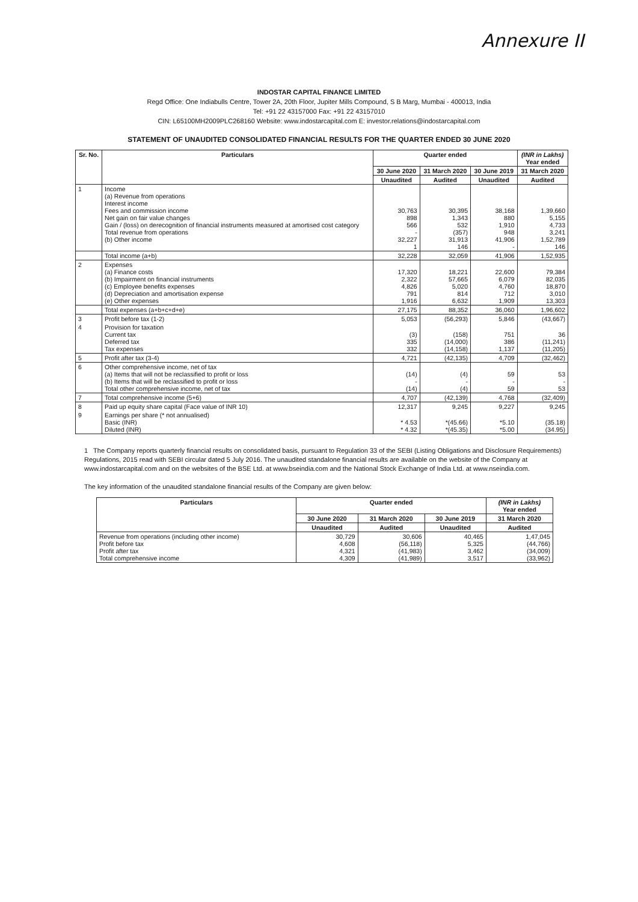Annexure II
INDOSTAR CAPITAL FINANCE LIMITED
Regd Office: One Indiabulls Centre, Tower 2A, 20th Floor, Jupiter Mills Compound, S B Marg, Mumbai - 400013, India
Tel: +91 22 43157000 Fax: +91 22 43157010
CIN: L65100MH2009PLC268160 Website: www.indostarcapital.com E: investor.relations@indostarcapital.com
STATEMENT OF UNAUDITED CONSOLIDATED FINANCIAL RESULTS FOR THE QUARTER ENDED 30 JUNE 2020
| Sr. No. | Particulars | Quarter ended | | | (INR in Lakhs) Year ended |
| --- | --- | --- | --- | --- | --- |
| | | 30 June 2020 | 31 March 2020 | 30 June 2019 | 31 March 2020 |
| | | Unaudited | Audited | Unaudited | Audited |
| 1 | Income (a) Revenue from operations Interest income Fees and commission income Net gain on fair value changes Gain / (loss) on derecognition of financial instruments measured at amortised cost category Total revenue from operations (b) Other income | 30,763 898 566 - 32,227 1 | 30,395 1,343 532 (357) 31,913 146 | 38,168 880 1,910 948 41,906 - | 1,39,660 5,155 4,733 3,241 1,52,789 146 |
| | Total income (a+b) | 32,228 | 32,059 | 41,906 | 1,52,935 |
| 2 | Expenses (a) Finance costs (b) Impairment on financial instruments (c) Employee benefits expenses (d) Depreciation and amortisation expense (e) Other expenses | 17,320 2,322 4,826 791 1,916 | 18,221 57,665 5,020 814 6,632 | 22,600 6,079 4,760 712 1,909 | 79,384 82,035 18,870 3,010 13,303 |
| | Total expenses (a+b+c+d+e) | 27,175 | 88,352 | 36,060 | 1,96,602 |
| 3 | Profit before tax (1-2) | 5,053 | (56,293) | 5,846 | (43,667) |
| 4 | Provision for taxation Current tax Deferred tax Tax expenses | (3) 335 332 | (158) (14,000) (14,158) | 751 386 1,137 | 36 (11,241) (11,205) |
| 5 | Profit after tax (3-4) | 4,721 | (42,135) | 4,709 | (32,462) |
| 6 | Other comprehensive income, net of tax (a) Items that will not be reclassified to profit or loss (b) Items that will be reclassified to profit or loss Total other comprehensive income, net of tax | (14) - (14) | (4) - (4) | 59 - 59 | 53 - 53 |
| 7 | Total comprehensive income (5+6) | 4,707 | (42,139) | 4,768 | (32,409) |
| 8 | Paid up equity share capital (Face value of INR 10) | 12,317 | 9,245 | 9,227 | 9,245 |
| 9 | Earnings per share (* not annualised) Basic (INR) Diluted (INR) | * 4.53 * 4.32 | *(45.66) *(45.35) | *5.10 *5.00 | (35.18) (34.95) |
1 The Company reports quarterly financial results on consolidated basis, pursuant to Regulation 33 of the SEBI (Listing Obligations and Disclosure Requirements) Regulations, 2015 read with SEBI circular dated 5 July 2016. The unaudited standalone financial results are available on the website of the Company at www.indostarcapital.com and on the websites of the BSE Ltd. at www.bseindia.com and the National Stock Exchange of India Ltd. at www.nseindia.com.
The key information of the unaudited standalone financial results of the Company are given below:
| Particulars | Quarter ended | | | (INR in Lakhs) Year ended |
| --- | --- | --- | --- | --- |
| | 30 June 2020 | 31 March 2020 | 30 June 2019 | 31 March 2020 |
| | Unaudited | Audited | Unaudited | Audited |
| Revenue from operations (including other income) Profit before tax Profit after tax Total comprehensive income | 30,729 4,608 4,321 4,309 | 30,606 (56,118) (41,983) (41,989) | 40,465 5,325 3,462 3,517 | 1,47,045 (44,766) (34,009) (33,962) |